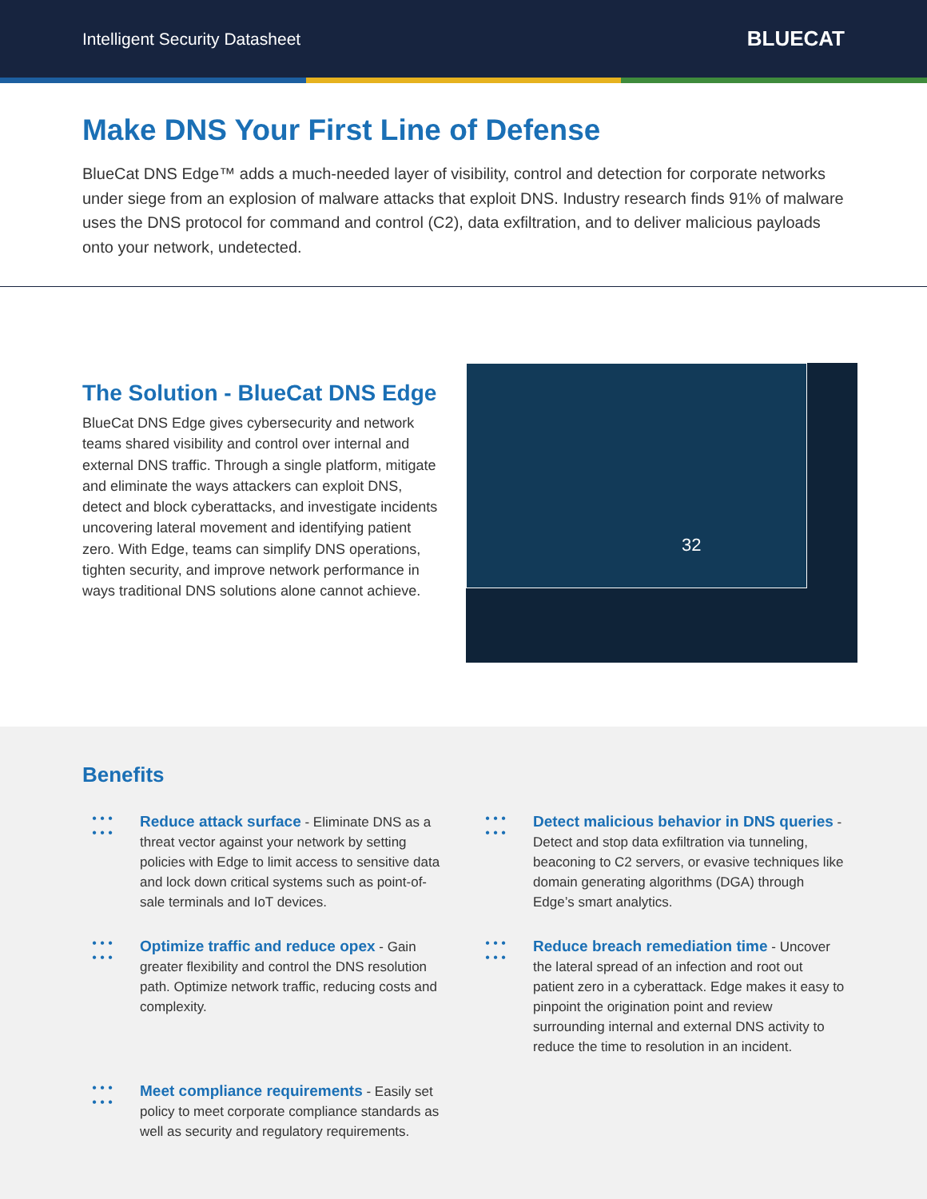Intelligent Security Datasheet BLUECAT
Make DNS Your First Line of Defense
BlueCat DNS Edge™ adds a much-needed layer of visibility, control and detection for corporate networks under siege from an explosion of malware attacks that exploit DNS. Industry research finds 91% of malware uses the DNS protocol for command and control (C2), data exfiltration, and to deliver malicious payloads onto your network, undetected.
The Solution - BlueCat DNS Edge
BlueCat DNS Edge gives cybersecurity and network teams shared visibility and control over internal and external DNS traffic. Through a single platform, mitigate and eliminate the ways attackers can exploit DNS, detect and block cyberattacks, and investigate incidents uncovering lateral movement and identifying patient zero. With Edge, teams can simplify DNS operations, tighten security, and improve network performance in ways traditional DNS solutions alone cannot achieve.
32
Benefits
• • •
• • •
Reduce attack surface - Eliminate DNS as a threat vector against your network by setting policies with Edge to limit access to sensitive data and lock down critical systems such as point-of-sale terminals and IoT devices.
• • •
• • •
Detect malicious behavior in DNS queries - Detect and stop data exfiltration via tunneling, beaconing to C2 servers, or evasive techniques like domain generating algorithms (DGA) through Edge’s smart analytics.
• • •
• • •
Optimize traffic and reduce opex - Gain greater flexibility and control the DNS resolution path. Optimize network traffic, reducing costs and complexity.
• • •
• • •
Reduce breach remediation time - Uncover the lateral spread of an infection and root out patient zero in a cyberattack. Edge makes it easy to pinpoint the origination point and review surrounding internal and external DNS activity to reduce the time to resolution in an incident.
• • •
• • •
Meet compliance requirements - Easily set policy to meet corporate compliance standards as well as security and regulatory requirements.